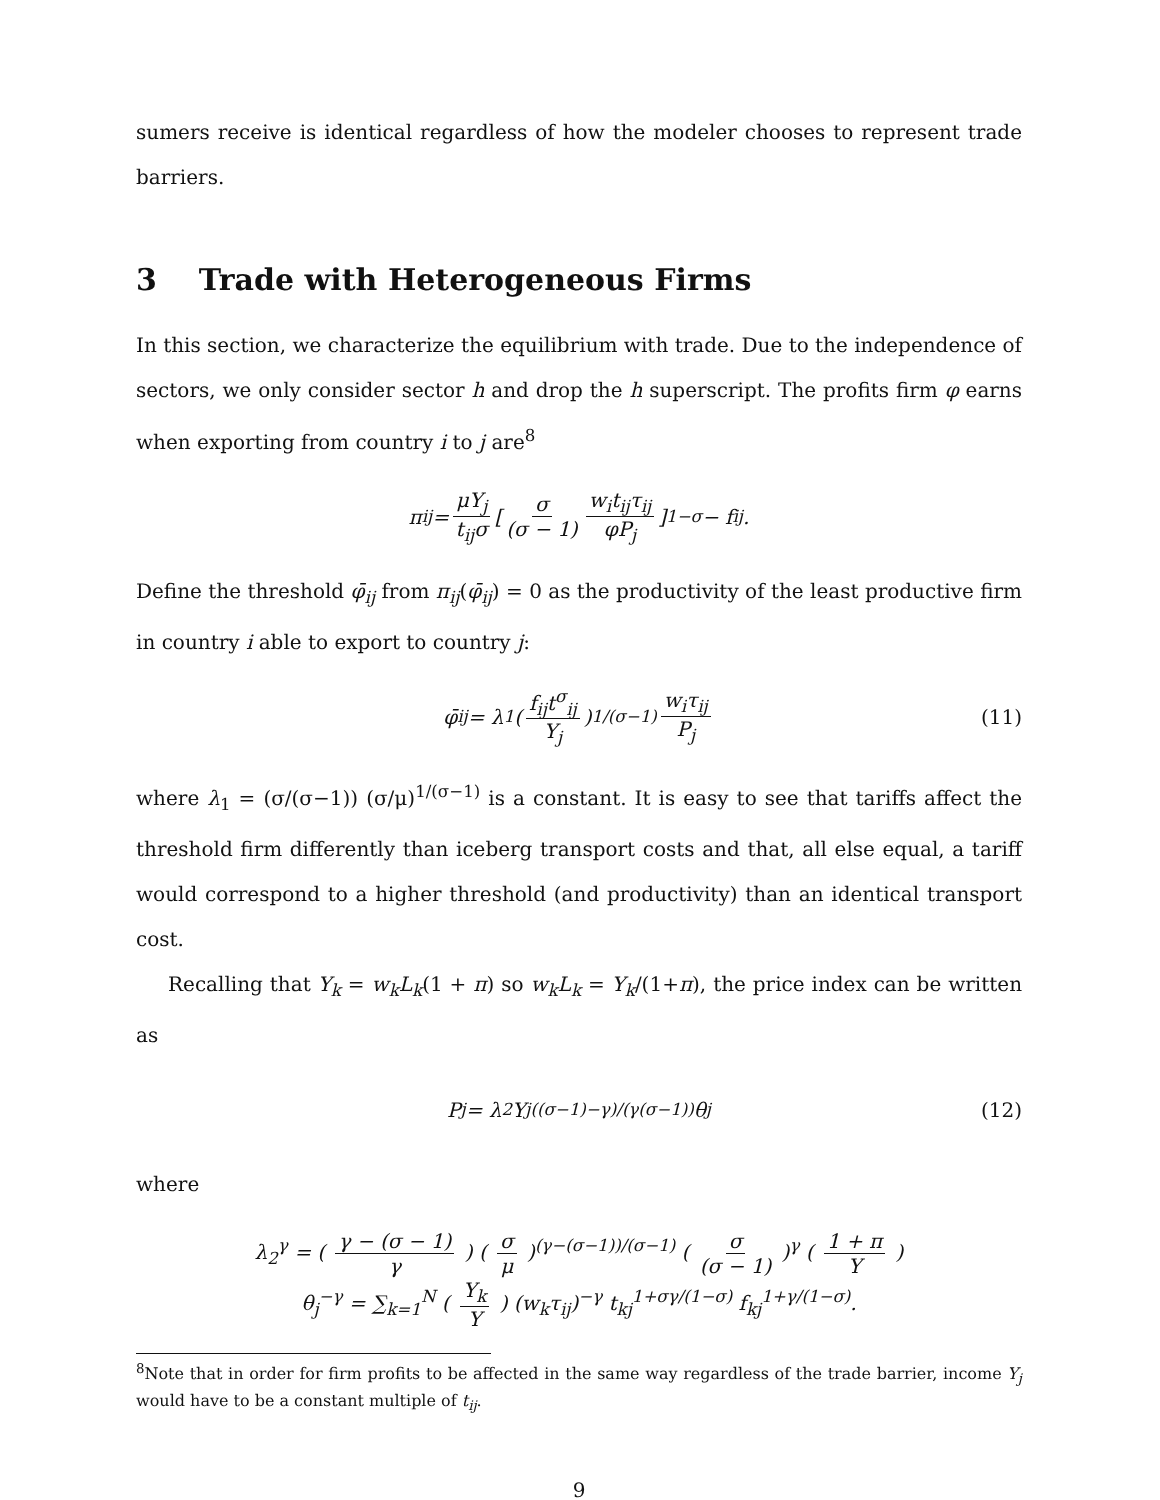sumers receive is identical regardless of how the modeler chooses to represent trade barriers.
3 Trade with Heterogeneous Firms
In this section, we characterize the equilibrium with trade. Due to the independence of sectors, we only consider sector h and drop the h superscript. The profits firm φ earns when exporting from country i to j are<sup>8</sup>
π<sub>ij</sub> = μY<sub>j</sub> t<sub>ij</sub>σ [ σ (σ − 1) w<sub>i</sub>t<sub>ij</sub>τ<sub>ij</sub> φP<sub>j</sub> ]<sup>1−σ</sup> − f<sub>ij</sub>.
Define the threshold φ̄<sub>ij</sub> from π<sub>ij</sub>(φ̄<sub>ij</sub>) = 0 as the productivity of the least productive firm in country i able to export to country j:
φ̄<sub>ij</sub> = λ<sub>1</sub> ( f<sub>ij</sub>t<sup>σ</sup><sub>ij</sub> Y<sub>j</sub> )<sup>1/(σ−1)</sup> w<sub>i</sub>τ<sub>ij</sub> P<sub>j</sub> (11)
where λ<sub>1</sub> = (σ/(σ−1)) (σ/μ)<sup>1/(σ−1)</sup> is a constant. It is easy to see that tariffs affect the threshold firm differently than iceberg transport costs and that, all else equal, a tariff would correspond to a higher threshold (and productivity) than an identical transport cost.
Recalling that Y<sub>k</sub> = w<sub>k</sub>L<sub>k</sub>(1 + π) so w<sub>k</sub>L<sub>k</sub> = Y<sub>k</sub>/(1+π), the price index can be written as
P<sub>j</sub> = λ<sub>2</sub>Y<sub>j</sub><sup>((σ−1)−γ)/(γ(σ−1))</sup>θ<sub>j</sub> (12)
where
λ<sub>2</sub><sup>γ</sup> = ( γ − (σ − 1) γ ) ( σ μ )<sup>(γ−(σ−1))/(σ−1)</sup> ( σ (σ − 1) )<sup>γ</sup> ( 1 + π Y )
θ<sub>j</sub><sup>−γ</sup> = ∑<sub>k=1</sub><sup>N</sup> ( Y<sub>k</sub> Y ) (w<sub>k</sub>τ<sub>ij</sub>)<sup>−γ</sup> t<sub>kj</sub><sup>1+σγ/(1−σ)</sup> f<sub>kj</sub><sup>1+γ/(1−σ)</sup>.
<sup>8</sup> Note that in order for firm profits to be affected in the same way regardless of the trade barrier, income Y<sub>j</sub> would have to be a constant multiple of t<sub>ij</sub>.
9